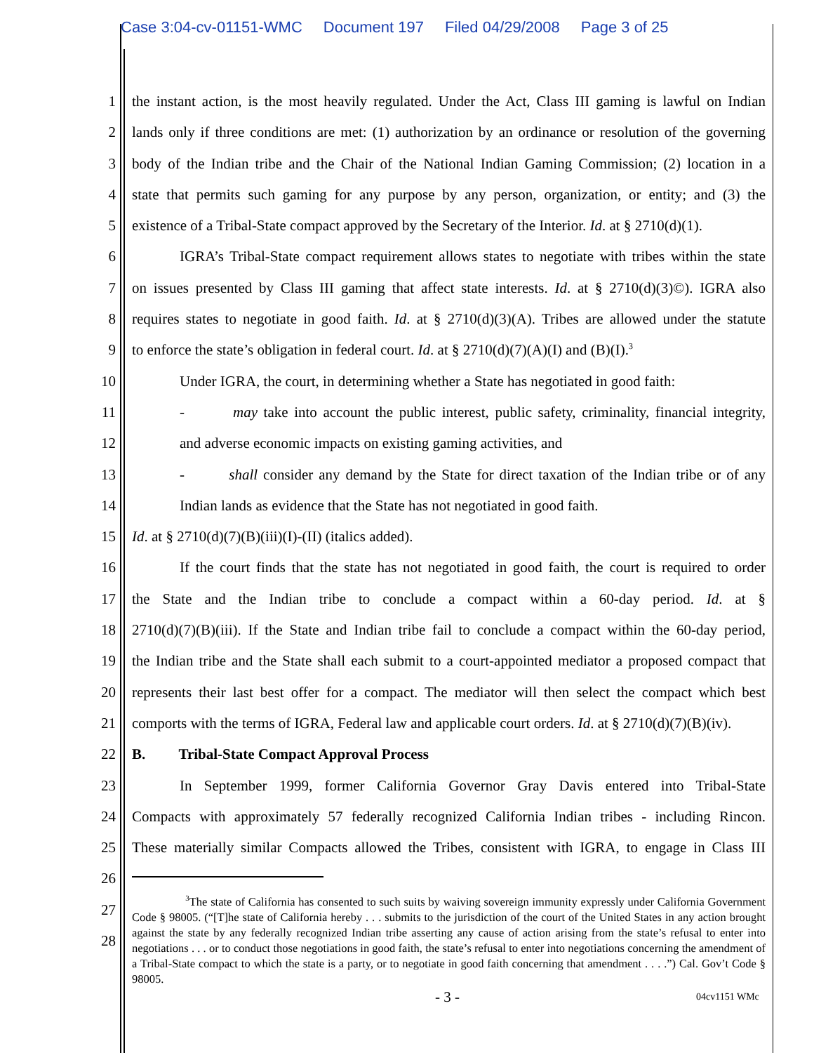Case 3:04-cv-01151-WMC Document 197 Filed 04/29/2008 Page 3 of 25
1 the instant action, is the most heavily regulated. Under the Act, Class III gaming is lawful on Indian
2 lands only if three conditions are met: (1) authorization by an ordinance or resolution of the governing
3 body of the Indian tribe and the Chair of the National Indian Gaming Commission; (2) location in a
4 state that permits such gaming for any purpose by any person, organization, or entity; and (3) the
5 existence of a Tribal-State compact approved by the Secretary of the Interior. Id. at § 2710(d)(1).
6 IGRA’s Tribal-State compact requirement allows states to negotiate with tribes within the state
7 on issues presented by Class III gaming that affect state interests. Id. at § 2710(d)(3)©). IGRA also
8 requires states to negotiate in good faith. Id. at § 2710(d)(3)(A). Tribes are allowed under the statute
9 to enforce the state’s obligation in federal court. Id. at § 2710(d)(7)(A)(I) and (B)(I).<sup>3</sup>
10
Under IGRA, the court, in determining whether a State has negotiated in good faith:
11
- may take into account the public interest, public safety, criminality, financial integrity,
12
and adverse economic impacts on existing gaming activities, and
13
- shall consider any demand by the State for direct taxation of the Indian tribe or of any
14
Indian lands as evidence that the State has not negotiated in good faith.
15
Id. at § 2710(d)(7)(B)(iii)(I)-(II) (italics added).
16
If the court finds that the state has not negotiated in good faith, the court is required to order
17
the State and the Indian tribe to conclude a compact within a 60-day period. Id. at §
18
2710(d)(7)(B)(iii). If the State and Indian tribe fail to conclude a compact within the 60-day period,
19
the Indian tribe and the State shall each submit to a court-appointed mediator a proposed compact that
20
represents their last best offer for a compact. The mediator will then select the compact which best
21
comports with the terms of IGRA, Federal law and applicable court orders. Id. at § 2710(d)(7)(B)(iv).
22
B. Tribal-State Compact Approval Process
23
In September 1999, former California Governor Gray Davis entered into Tribal-State
24
Compacts with approximately 57 federally recognized California Indian tribes - including Rincon.
25
These materially similar Compacts allowed the Tribes, consistent with IGRA, to engage in Class III
26
27
28
<sup>3</sup> The state of California has consented to such suits by waiving sovereign immunity expressly under California Government Code § 98005. (“[T]he state of California hereby . . . submits to the jurisdiction of the court of the United States in any action brought against the state by any federally recognized Indian tribe asserting any cause of action arising from the state’s refusal to enter into negotiations . . . or to conduct those negotiations in good faith, the state’s refusal to enter into negotiations concerning the amendment of a Tribal-State compact to which the state is a party, or to negotiate in good faith concerning that amendment . . . .”) Cal. Gov’t Code § 98005.
- 3 - 04cv1151 WMc